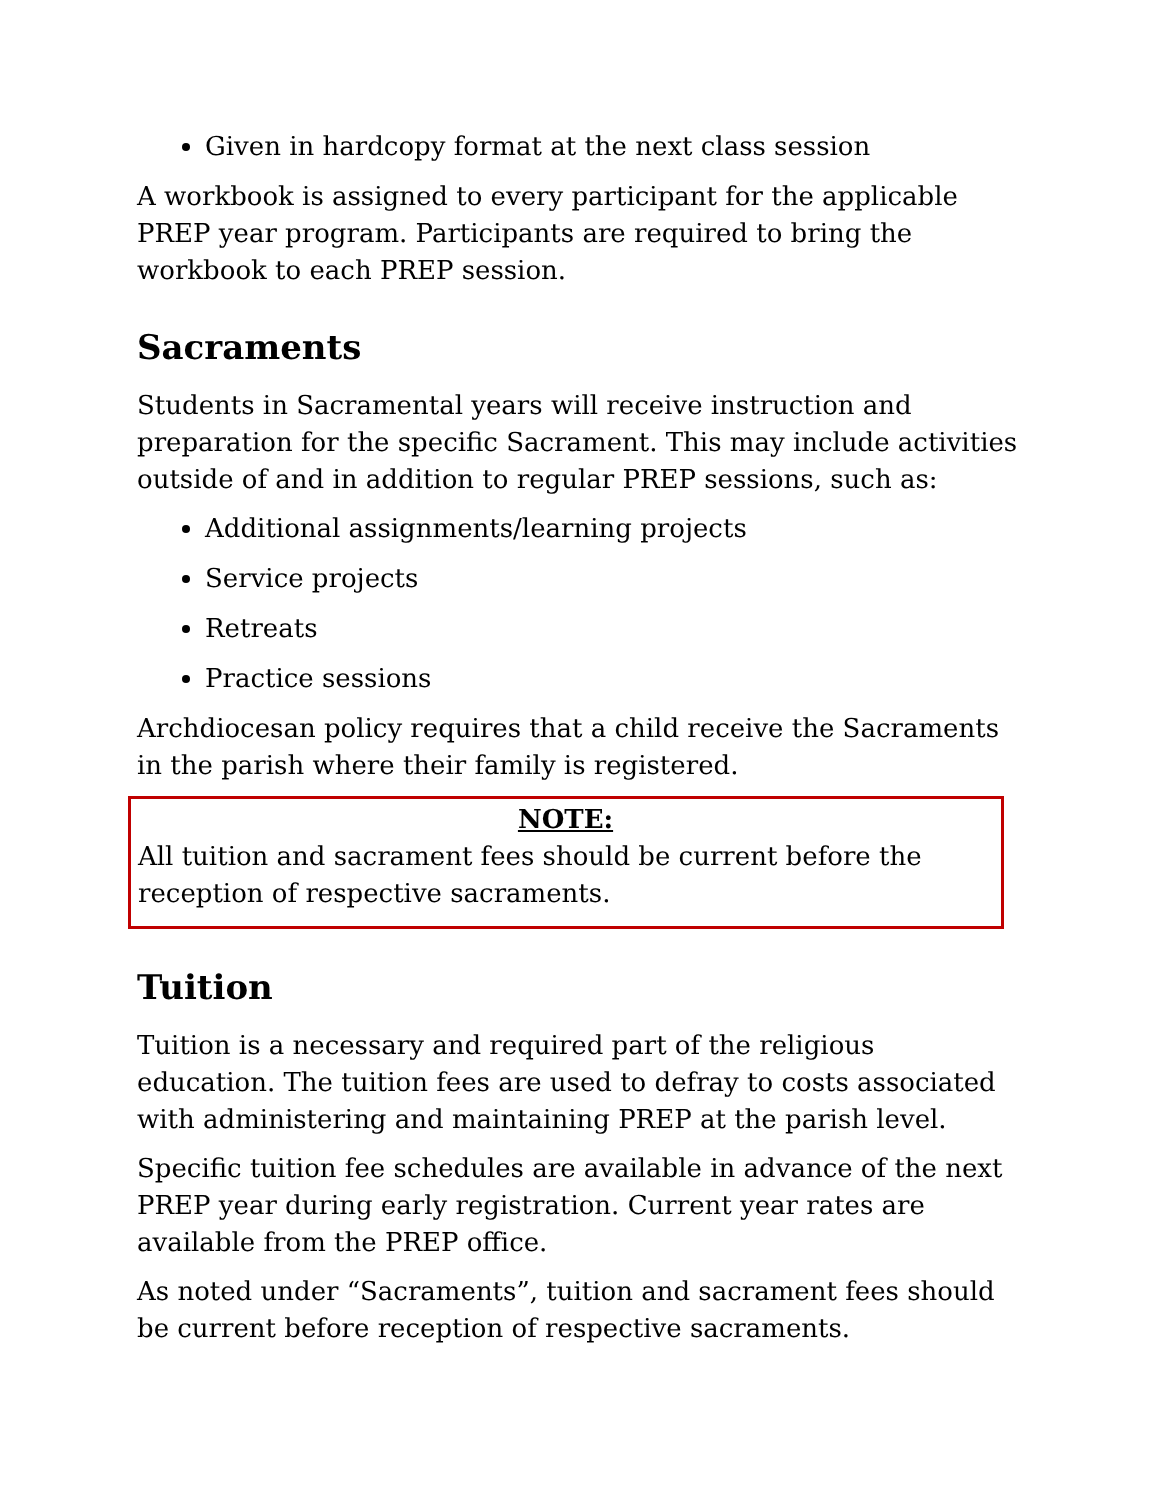Given in hardcopy format at the next class session
A workbook is assigned to every participant for the applicable PREP year program. Participants are required to bring the workbook to each PREP session.
Sacraments
Students in Sacramental years will receive instruction and preparation for the specific Sacrament. This may include activities outside of and in addition to regular PREP sessions, such as:
Additional assignments/learning projects
Service projects
Retreats
Practice sessions
Archdiocesan policy requires that a child receive the Sacraments in the parish where their family is registered.
NOTE:
All tuition and sacrament fees should be current before the reception of respective sacraments.
Tuition
Tuition is a necessary and required part of the religious education. The tuition fees are used to defray to costs associated with administering and maintaining PREP at the parish level.
Specific tuition fee schedules are available in advance of the next PREP year during early registration. Current year rates are available from the PREP office.
As noted under “Sacraments”, tuition and sacrament fees should be current before reception of respective sacraments.